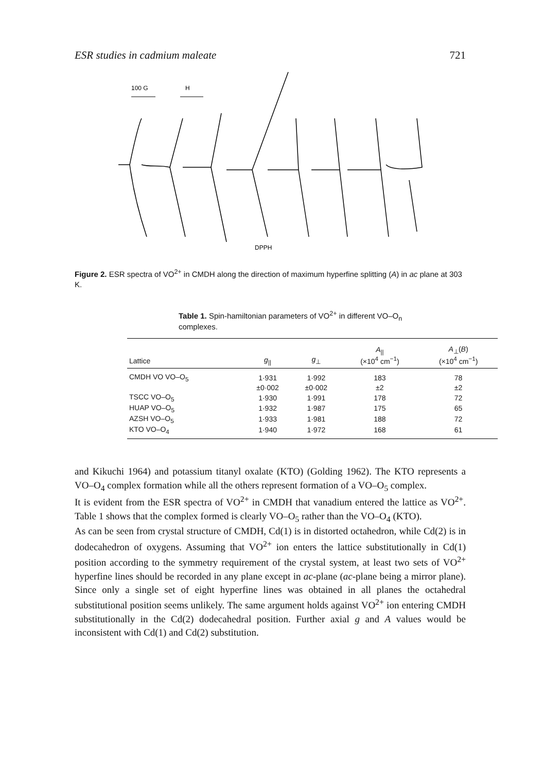ESR studies in cadmium maleate 721
100 G
H
DPPH
Figure 2. ESR spectra of VO<sup>2+</sup> in CMDH along the direction of maximum hyperfine splitting (A) in ac plane at 303 K.
Table 1. Spin-hamiltonian parameters of VO<sup>2+</sup> in different VO–O<sub>n</sub> complexes.
| Lattice | g<sub>//</sub> | g<sub>⊥</sub> | A<sub>//</sub> (×10<sup>4</sup> cm<sup>−1</sup>) | A<sub>⊥</sub>( B ) (×10<sup>4</sup> cm<sup>−1</sup>) |
| --- | --- | --- | --- | --- |
| CMDH VO VO–O<sub>5</sub> | 1·931 | 1·992 | 183 | 78 |
| | ±0·002 | ±0·002 | ±2 | ±2 |
| TSCC VO–O<sub>5</sub> | 1·930 | 1·991 | 178 | 72 |
| HUAP VO–O<sub>5</sub> | 1·932 | 1·987 | 175 | 65 |
| AZSH VO–O<sub>5</sub> | 1·933 | 1·981 | 188 | 72 |
| KTO VO–O<sub>4</sub> | 1·940 | 1·972 | 168 | 61 |
and Kikuchi 1964) and potassium titanyl oxalate (KTO) (Golding 1962). The KTO represents a VO–O<sub>4</sub> complex formation while all the others represent formation of a VO–O<sub>5</sub> complex.
It is evident from the ESR spectra of VO<sup>2+</sup> in CMDH that vanadium entered the lattice as VO<sup>2+</sup>. Table 1 shows that the complex formed is clearly VO–O<sub>5</sub> rather than the VO–O<sub>4</sub> (KTO).
As can be seen from crystal structure of CMDH, Cd(1) is in distorted octahedron, while Cd(2) is in dodecahedron of oxygens. Assuming that VO<sup>2+</sup> ion enters the lattice substitutionally in Cd(1) position according to the symmetry requirement of the crystal system, at least two sets of VO<sup>2+</sup> hyperfine lines should be recorded in any plane except in ac-plane (ac-plane being a mirror plane). Since only a single set of eight hyperfine lines was obtained in all planes the octahedral substitutional position seems unlikely. The same argument holds against VO<sup>2+</sup> ion entering CMDH substitutionally in the Cd(2) dodecahedral position. Further axial g and A values would be inconsistent with Cd(1) and Cd(2) substitution.